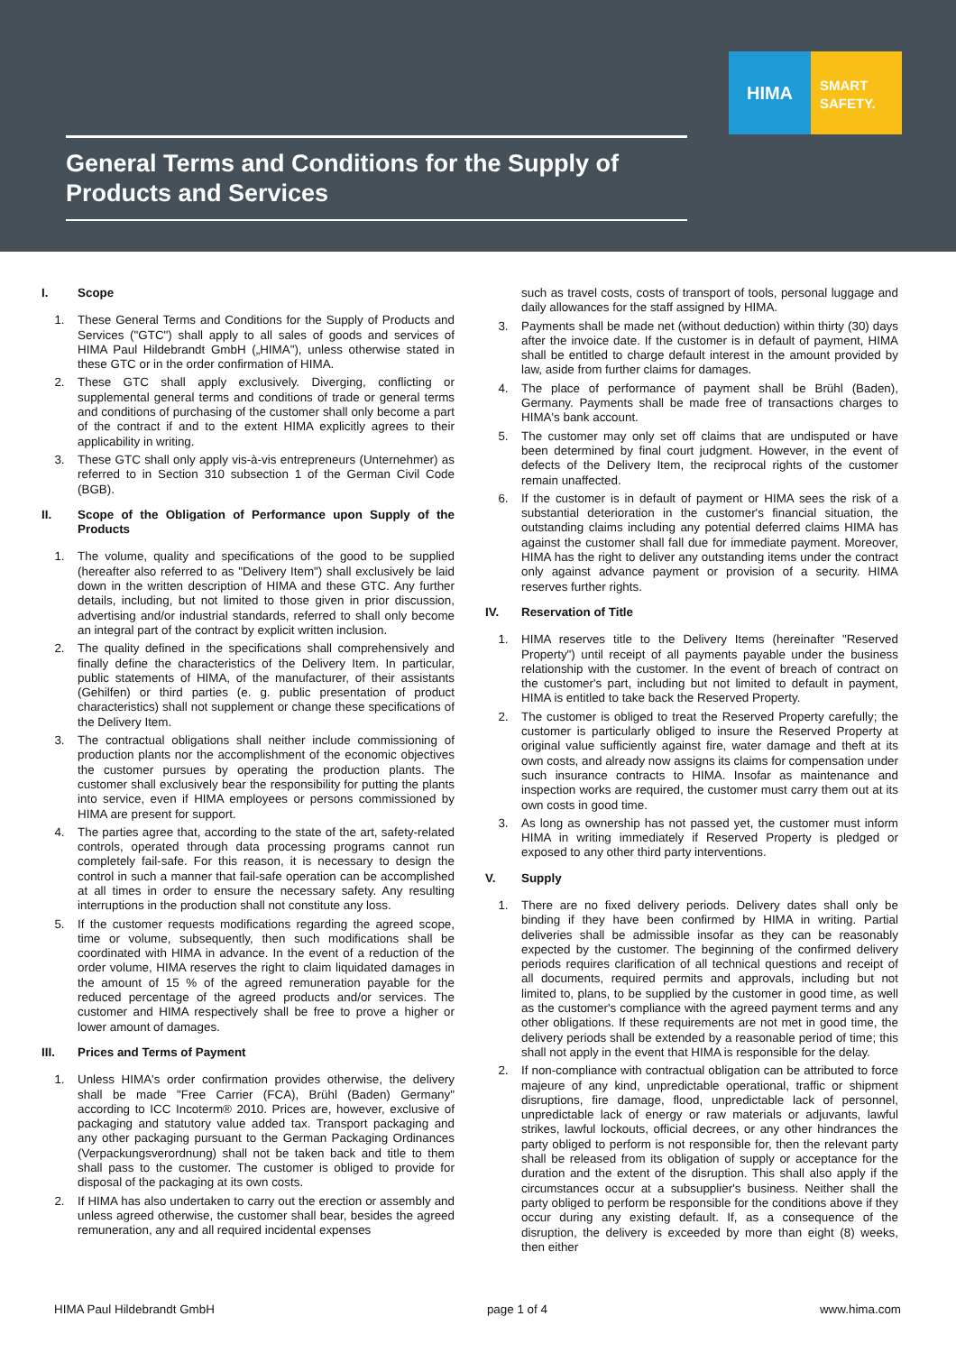HIMA
SMART
SAFETY.
General Terms and Conditions for the Supply of Products and Services
I. Scope
1. These General Terms and Conditions for the Supply of Products and Services ("GTC") shall apply to all sales of goods and services of HIMA Paul Hildebrandt GmbH („HIMA"), unless otherwise stated in these GTC or in the order confirmation of HIMA.
2. These GTC shall apply exclusively. Diverging, conflicting or supplemental general terms and conditions of trade or general terms and conditions of purchasing of the customer shall only become a part of the contract if and to the extent HIMA explicitly agrees to their applicability in writing.
3. These GTC shall only apply vis-à-vis entrepreneurs (Unternehmer) as referred to in Section 310 subsection 1 of the German Civil Code (BGB).
II. Scope of the Obligation of Performance upon Supply of the Products
1. The volume, quality and specifications of the good to be supplied (hereafter also referred to as "Delivery Item") shall exclusively be laid down in the written description of HIMA and these GTC. Any further details, including, but not limited to those given in prior discussion, advertising and/or industrial standards, referred to shall only become an integral part of the contract by explicit written inclusion.
2. The quality defined in the specifications shall comprehensively and finally define the characteristics of the Delivery Item. In particular, public statements of HIMA, of the manufacturer, of their assistants (Gehilfen) or third parties (e. g. public presentation of product characteristics) shall not supplement or change these specifications of the Delivery Item.
3. The contractual obligations shall neither include commissioning of production plants nor the accomplishment of the economic objectives the customer pursues by operating the production plants. The customer shall exclusively bear the responsibility for putting the plants into service, even if HIMA employees or persons commissioned by HIMA are present for support.
4. The parties agree that, according to the state of the art, safety-related controls, operated through data processing programs cannot run completely fail-safe. For this reason, it is necessary to design the control in such a manner that fail-safe operation can be accomplished at all times in order to ensure the necessary safety. Any resulting interruptions in the production shall not constitute any loss.
5. If the customer requests modifications regarding the agreed scope, time or volume, subsequently, then such modifications shall be coordinated with HIMA in advance. In the event of a reduction of the order volume, HIMA reserves the right to claim liquidated damages in the amount of 15 % of the agreed remuneration payable for the reduced percentage of the agreed products and/or services. The customer and HIMA respectively shall be free to prove a higher or lower amount of damages.
III. Prices and Terms of Payment
1. Unless HIMA's order confirmation provides otherwise, the delivery shall be made "Free Carrier (FCA), Brühl (Baden) Germany" according to ICC Incoterm® 2010. Prices are, however, exclusive of packaging and statutory value added tax. Transport packaging and any other packaging pursuant to the German Packaging Ordinances (Verpackungsverordnung) shall not be taken back and title to them shall pass to the customer. The customer is obliged to provide for disposal of the packaging at its own costs.
2. If HIMA has also undertaken to carry out the erection or assembly and unless agreed otherwise, the customer shall bear, besides the agreed remuneration, any and all required incidental expenses
such as travel costs, costs of transport of tools, personal luggage and daily allowances for the staff assigned by HIMA.
3. Payments shall be made net (without deduction) within thirty (30) days after the invoice date. If the customer is in default of payment, HIMA shall be entitled to charge default interest in the amount provided by law, aside from further claims for damages.
4. The place of performance of payment shall be Brühl (Baden), Germany. Payments shall be made free of transactions charges to HIMA's bank account.
5. The customer may only set off claims that are undisputed or have been determined by final court judgment. However, in the event of defects of the Delivery Item, the reciprocal rights of the customer remain unaffected.
6. If the customer is in default of payment or HIMA sees the risk of a substantial deterioration in the customer's financial situation, the outstanding claims including any potential deferred claims HIMA has against the customer shall fall due for immediate payment. Moreover, HIMA has the right to deliver any outstanding items under the contract only against advance payment or provision of a security. HIMA reserves further rights.
IV. Reservation of Title
1. HIMA reserves title to the Delivery Items (hereinafter "Reserved Property") until receipt of all payments payable under the business relationship with the customer. In the event of breach of contract on the customer's part, including but not limited to default in payment, HIMA is entitled to take back the Reserved Property.
2. The customer is obliged to treat the Reserved Property carefully; the customer is particularly obliged to insure the Reserved Property at original value sufficiently against fire, water damage and theft at its own costs, and already now assigns its claims for compensation under such insurance contracts to HIMA. Insofar as maintenance and inspection works are required, the customer must carry them out at its own costs in good time.
3. As long as ownership has not passed yet, the customer must inform HIMA in writing immediately if Reserved Property is pledged or exposed to any other third party interventions.
V. Supply
1. There are no fixed delivery periods. Delivery dates shall only be binding if they have been confirmed by HIMA in writing. Partial deliveries shall be admissible insofar as they can be reasonably expected by the customer. The beginning of the confirmed delivery periods requires clarification of all technical questions and receipt of all documents, required permits and approvals, including but not limited to, plans, to be supplied by the customer in good time, as well as the customer's compliance with the agreed payment terms and any other obligations. If these requirements are not met in good time, the delivery periods shall be extended by a reasonable period of time; this shall not apply in the event that HIMA is responsible for the delay.
2. If non-compliance with contractual obligation can be attributed to force majeure of any kind, unpredictable operational, traffic or shipment disruptions, fire damage, flood, unpredictable lack of personnel, unpredictable lack of energy or raw materials or adjuvants, lawful strikes, lawful lockouts, official decrees, or any other hindrances the party obliged to perform is not responsible for, then the relevant party shall be released from its obligation of supply or acceptance for the duration and the extent of the disruption. This shall also apply if the circumstances occur at a subsupplier's business. Neither shall the party obliged to perform be responsible for the conditions above if they occur during any existing default. If, as a consequence of the disruption, the delivery is exceeded by more than eight (8) weeks, then either
HIMA Paul Hildebrandt GmbH page 1 of 4 www.hima.com